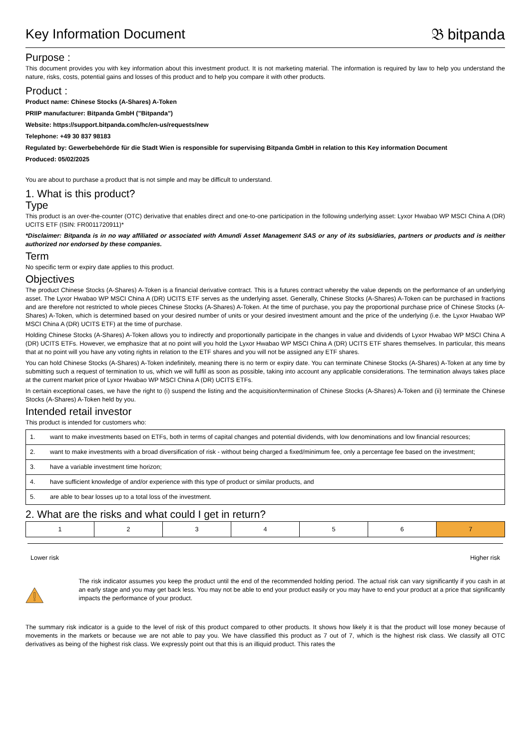Key Information Document 𝔅 bitpanda
Purpose :
This document provides you with key information about this investment product. It is not marketing material. The information is required by law to help you understand the nature, risks, costs, potential gains and losses of this product and to help you compare it with other products.
Product :
Product name: Chinese Stocks (A-Shares) A-Token
PRIIP manufacturer: Bitpanda GmbH ("Bitpanda")
Website: https://support.bitpanda.com/hc/en-us/requests/new
Telephone: +49 30 837 98183
Regulated by: Gewerbebehörde für die Stadt Wien is responsible for supervising Bitpanda GmbH in relation to this Key information Document
Produced: 05/02/2025
You are about to purchase a product that is not simple and may be difficult to understand.
1. What is this product?
Type
This product is an over-the-counter (OTC) derivative that enables direct and one-to-one participation in the following underlying asset: Lyxor Hwabao WP MSCI China A (DR) UCITS ETF (ISIN: FR0011720911)*
*Disclaimer: Bitpanda is in no way affiliated or associated with Amundi Asset Management SAS or any of its subsidiaries, partners or products and is neither authorized nor endorsed by these companies.
Term
No specific term or expiry date applies to this product.
Objectives
The product Chinese Stocks (A-Shares) A-Token is a financial derivative contract. This is a futures contract whereby the value depends on the performance of an underlying asset. The Lyxor Hwabao WP MSCI China A (DR) UCITS ETF serves as the underlying asset. Generally, Chinese Stocks (A-Shares) A-Token can be purchased in fractions and are therefore not restricted to whole pieces Chinese Stocks (A-Shares) A-Token. At the time of purchase, you pay the proportional purchase price of Chinese Stocks (A-Shares) A-Token, which is determined based on your desired number of units or your desired investment amount and the price of the underlying (i.e. the Lyxor Hwabao WP MSCI China A (DR) UCITS ETF) at the time of purchase.
Holding Chinese Stocks (A-Shares) A-Token allows you to indirectly and proportionally participate in the changes in value and dividends of Lyxor Hwabao WP MSCI China A (DR) UCITS ETFs. However, we emphasize that at no point will you hold the Lyxor Hwabao WP MSCI China A (DR) UCITS ETF shares themselves. In particular, this means that at no point will you have any voting rights in relation to the ETF shares and you will not be assigned any ETF shares.
You can hold Chinese Stocks (A-Shares) A-Token indefinitely, meaning there is no term or expiry date. You can terminate Chinese Stocks (A-Shares) A-Token at any time by submitting such a request of termination to us, which we will fulfil as soon as possible, taking into account any applicable considerations. The termination always takes place at the current market price of Lyxor Hwabao WP MSCI China A (DR) UCITS ETFs.
In certain exceptional cases, we have the right to (i) suspend the listing and the acquisition/termination of Chinese Stocks (A-Shares) A-Token and (ii) terminate the Chinese Stocks (A-Shares) A-Token held by you.
Intended retail investor
This product is intended for customers who:
| 1. | want to make investments based on ETFs, both in terms of capital changes and potential dividends, with low denominations and low financial resources; |
| 2. | want to make investments with a broad diversification of risk - without being charged a fixed/minimum fee, only a percentage fee based on the investment; |
| 3. | have a variable investment time horizon; |
| 4. | have sufficient knowledge of and/or experience with this type of product or similar products, and |
| 5. | are able to bear losses up to a total loss of the investment. |
2. What are the risks and what could I get in return?
| 1 | 2 | 3 | 4 | 5 | 6 | 7 |
Lower risk Higher risk
The risk indicator assumes you keep the product until the end of the recommended holding period. The actual risk can vary significantly if you cash in at an early stage and you may get back less. You may not be able to end your product easily or you may have to end your product at a price that significantly impacts the performance of your product.
The summary risk indicator is a guide to the level of risk of this product compared to other products. It shows how likely it is that the product will lose money because of movements in the markets or because we are not able to pay you. We have classified this product as 7 out of 7, which is the highest risk class. We classify all OTC derivatives as being of the highest risk class. We expressly point out that this is an illiquid product. This rates the